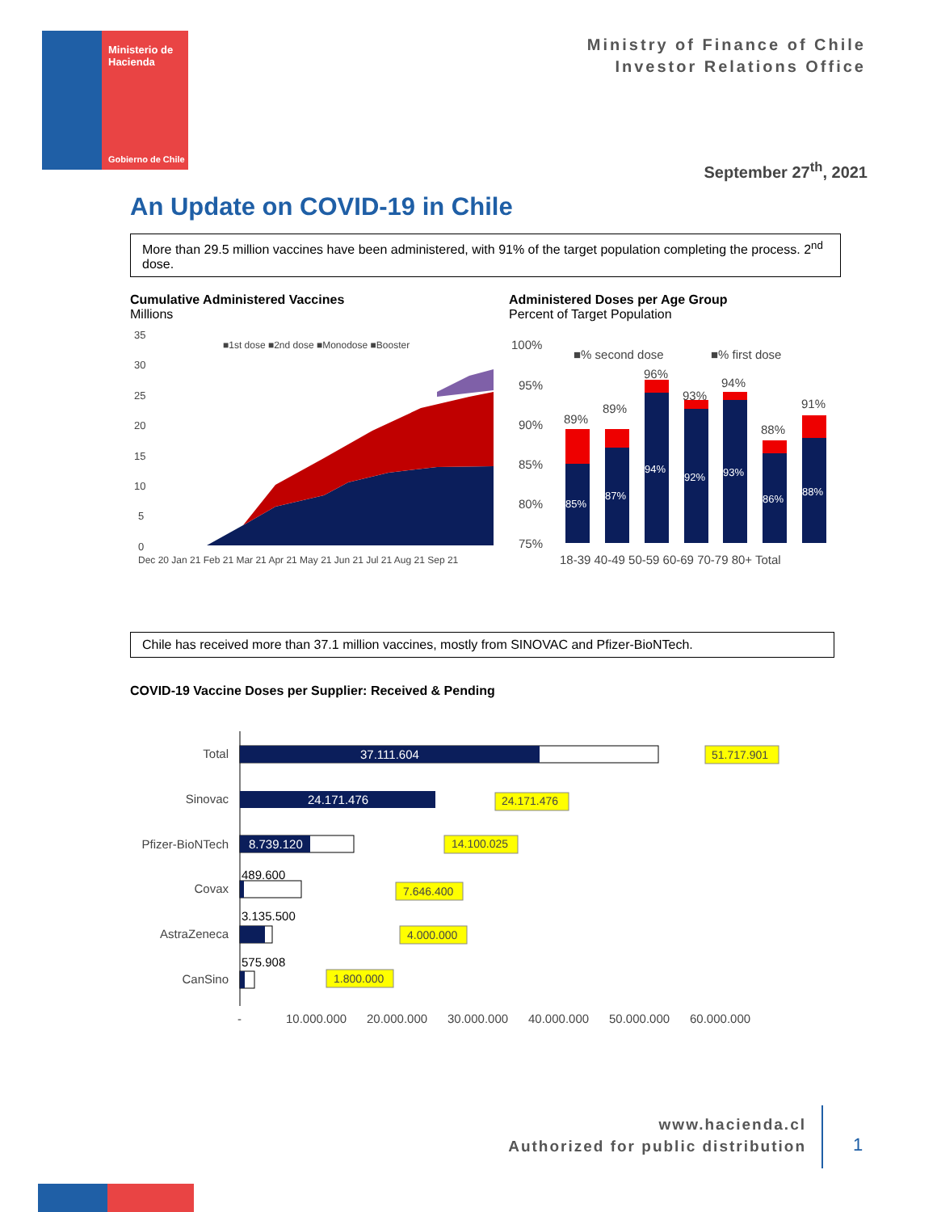Ministerio de
Hacienda
Gobierno de Chile
Ministry of Finance of Chile
Investor Relations Office
September 27<sup>th</sup>, 2021
An Update on COVID-19 in Chile
More than 29.5 million vaccines have been administered, with 91% of the target population completing the process. 2<sup>nd</sup> dose.
Cumulative Administered Vaccines
Millions
Administered Doses per Age Group
Percent of Target Population
35
30
25
20
15
10
5
0
■1st dose ■2nd dose ■Monodose ■Booster
Dec 20 Jan 21 Feb 21 Mar 21 Apr 21 May 21 Jun 21 Jul 21 Aug 21 Sep 21
100%
95%
90%
85%
80%
75%
■% second dose
■% first dose
89%
89%
96%
93%
94%
88%
91%
85%
87%
94%
92%
93%
86%
88%
18-39 40-49 50-59 60-69 70-79 80+ Total
Chile has received more than 37.1 million vaccines, mostly from SINOVAC and Pfizer-BioNTech.
COVID-19 Vaccine Doses per Supplier: Received & Pending
Total
Sinovac
Pfizer-BioNTech
Covax
AstraZeneca
CanSino
37.111.604
24.171.476
8.739.120
489.600
3.135.500
575.908
51.717.901
24.171.476
14.100.025
7.646.400
4.000.000
1.800.000
-
10.000.000
20.000.000
30.000.000
40.000.000
50.000.000
60.000.000
www.hacienda.cl
Authorized for public distribution
1